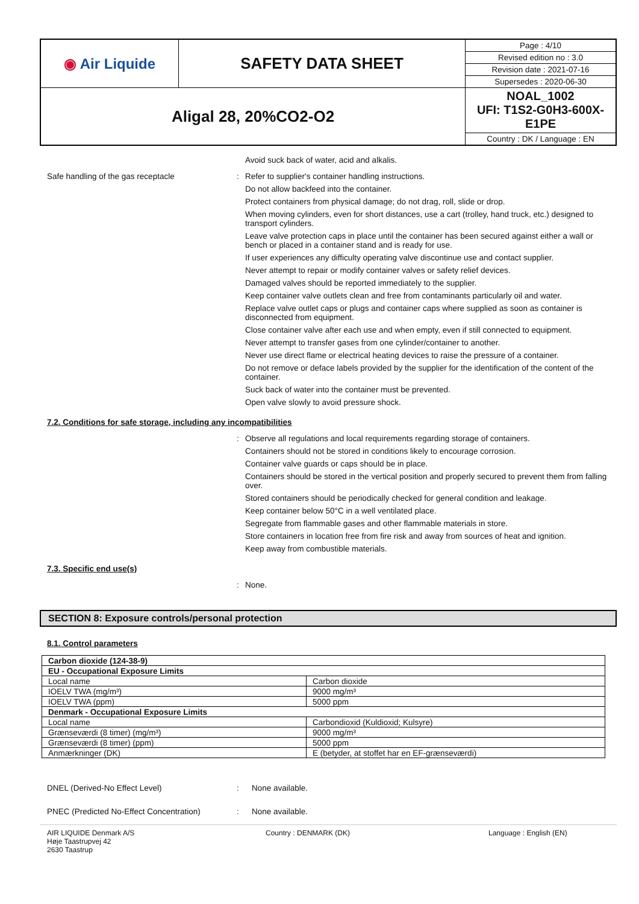| ◉ Air Liquide | SAFETY DATA SHEET | Page : 4/10 |
| | | Revised edition no : 3.0 |
| | | Revision date : 2021-07-16 |
| | | Supersedes : 2020-06-30 |
| Aligal 28, 20%CO2-O2 | | NOAL_1002 UFI: T1S2-G0H3-600X-E1PE |
| | | Country : DK / Language : EN |
Avoid suck back of water, acid and alkalis.
Safe handling of the gas receptacle : Refer to supplier's container handling instructions.
Do not allow backfeed into the container.
Protect containers from physical damage; do not drag, roll, slide or drop.
When moving cylinders, even for short distances, use a cart (trolley, hand truck, etc.) designed to transport cylinders.
Leave valve protection caps in place until the container has been secured against either a wall or bench or placed in a container stand and is ready for use.
If user experiences any difficulty operating valve discontinue use and contact supplier.
Never attempt to repair or modify container valves or safety relief devices.
Damaged valves should be reported immediately to the supplier.
Keep container valve outlets clean and free from contaminants particularly oil and water.
Replace valve outlet caps or plugs and container caps where supplied as soon as container is disconnected from equipment.
Close container valve after each use and when empty, even if still connected to equipment.
Never attempt to transfer gases from one cylinder/container to another.
Never use direct flame or electrical heating devices to raise the pressure of a container.
Do not remove or deface labels provided by the supplier for the identification of the content of the container.
Suck back of water into the container must be prevented.
Open valve slowly to avoid pressure shock.
7.2. Conditions for safe storage, including any incompatibilities
: Observe all regulations and local requirements regarding storage of containers.
Containers should not be stored in conditions likely to encourage corrosion.
Container valve guards or caps should be in place.
Containers should be stored in the vertical position and properly secured to prevent them from falling over.
Stored containers should be periodically checked for general condition and leakage.
Keep container below 50°C in a well ventilated place.
Segregate from flammable gases and other flammable materials in store.
Store containers in location free from fire risk and away from sources of heat and ignition.
Keep away from combustible materials.
7.3. Specific end use(s)
: None.
SECTION 8: Exposure controls/personal protection
8.1. Control parameters
| Carbon dioxide (124-38-9) | |
| EU - Occupational Exposure Limits | |
| Local name | Carbon dioxide |
| IOELV TWA (mg/m³) | 9000 mg/m³ |
| IOELV TWA (ppm) | 5000 ppm |
| Denmark - Occupational Exposure Limits | |
| Local name | Carbondioxid (Kuldioxid; Kulsyre) |
| Grænseværdi (8 timer) (mg/m³) | 9000 mg/m³ |
| Grænseværdi (8 timer) (ppm) | 5000 ppm |
| Anmærkninger (DK) | E (betyder, at stoffet har en EF-grænseværdi) |
DNEL (Derived-No Effect Level) : None available.
PNEC (Predicted No-Effect Concentration)
: None available.
AIR LIQUIDE Denmark A/S
Høje Taastrupvej 42
2630 Taastrup
Country : DENMARK (DK) Language : English (EN)